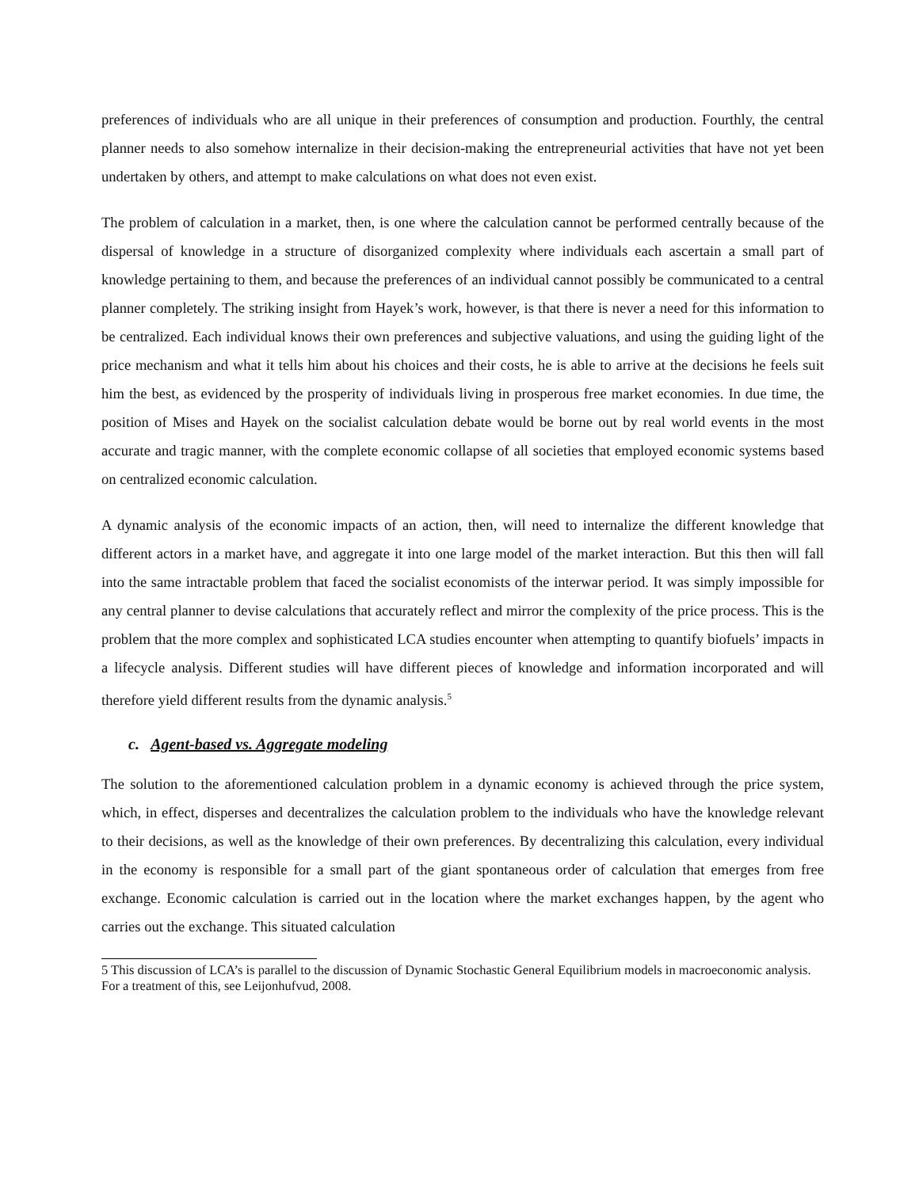preferences of individuals who are all unique in their preferences of consumption and production. Fourthly, the central planner needs to also somehow internalize in their decision-making the entrepreneurial activities that have not yet been undertaken by others, and attempt to make calculations on what does not even exist.
The problem of calculation in a market, then, is one where the calculation cannot be performed centrally because of the dispersal of knowledge in a structure of disorganized complexity where individuals each ascertain a small part of knowledge pertaining to them, and because the preferences of an individual cannot possibly be communicated to a central planner completely. The striking insight from Hayek’s work, however, is that there is never a need for this information to be centralized. Each individual knows their own preferences and subjective valuations, and using the guiding light of the price mechanism and what it tells him about his choices and their costs, he is able to arrive at the decisions he feels suit him the best, as evidenced by the prosperity of individuals living in prosperous free market economies. In due time, the position of Mises and Hayek on the socialist calculation debate would be borne out by real world events in the most accurate and tragic manner, with the complete economic collapse of all societies that employed economic systems based on centralized economic calculation.
A dynamic analysis of the economic impacts of an action, then, will need to internalize the different knowledge that different actors in a market have, and aggregate it into one large model of the market interaction. But this then will fall into the same intractable problem that faced the socialist economists of the interwar period. It was simply impossible for any central planner to devise calculations that accurately reflect and mirror the complexity of the price process. This is the problem that the more complex and sophisticated LCA studies encounter when attempting to quantify biofuels’ impacts in a lifecycle analysis. Different studies will have different pieces of knowledge and information incorporated and will therefore yield different results from the dynamic analysis.<sup>5</sup>
c. Agent-based vs. Aggregate modeling
The solution to the aforementioned calculation problem in a dynamic economy is achieved through the price system, which, in effect, disperses and decentralizes the calculation problem to the individuals who have the knowledge relevant to their decisions, as well as the knowledge of their own preferences. By decentralizing this calculation, every individual in the economy is responsible for a small part of the giant spontaneous order of calculation that emerges from free exchange. Economic calculation is carried out in the location where the market exchanges happen, by the agent who carries out the exchange. This situated calculation
5 This discussion of LCA’s is parallel to the discussion of Dynamic Stochastic General Equilibrium models in macroeconomic analysis. For a treatment of this, see Leijonhufvud, 2008.